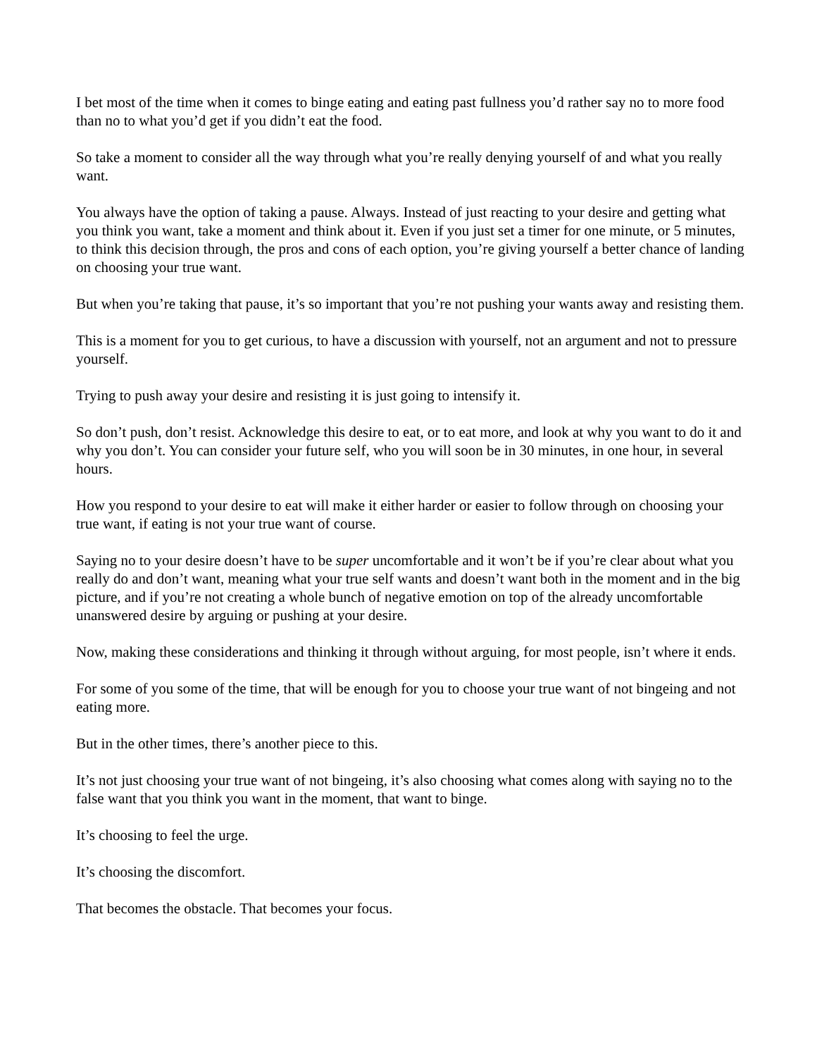I bet most of the time when it comes to binge eating and eating past fullness you’d rather say no to more food than no to what you’d get if you didn’t eat the food.
So take a moment to consider all the way through what you’re really denying yourself of and what you really want.
You always have the option of taking a pause. Always. Instead of just reacting to your desire and getting what you think you want, take a moment and think about it. Even if you just set a timer for one minute, or 5 minutes, to think this decision through, the pros and cons of each option, you’re giving yourself a better chance of landing on choosing your true want.
But when you’re taking that pause, it’s so important that you’re not pushing your wants away and resisting them.
This is a moment for you to get curious, to have a discussion with yourself, not an argument and not to pressure yourself.
Trying to push away your desire and resisting it is just going to intensify it.
So don’t push, don’t resist. Acknowledge this desire to eat, or to eat more, and look at why you want to do it and why you don’t. You can consider your future self, who you will soon be in 30 minutes, in one hour, in several hours.
How you respond to your desire to eat will make it either harder or easier to follow through on choosing your true want, if eating is not your true want of course.
Saying no to your desire doesn’t have to be super uncomfortable and it won’t be if you’re clear about what you really do and don’t want, meaning what your true self wants and doesn’t want both in the moment and in the big picture, and if you’re not creating a whole bunch of negative emotion on top of the already uncomfortable unanswered desire by arguing or pushing at your desire.
Now, making these considerations and thinking it through without arguing, for most people, isn’t where it ends.
For some of you some of the time, that will be enough for you to choose your true want of not bingeing and not eating more.
But in the other times, there’s another piece to this.
It’s not just choosing your true want of not bingeing, it’s also choosing what comes along with saying no to the false want that you think you want in the moment, that want to binge.
It’s choosing to feel the urge.
It’s choosing the discomfort.
That becomes the obstacle. That becomes your focus.